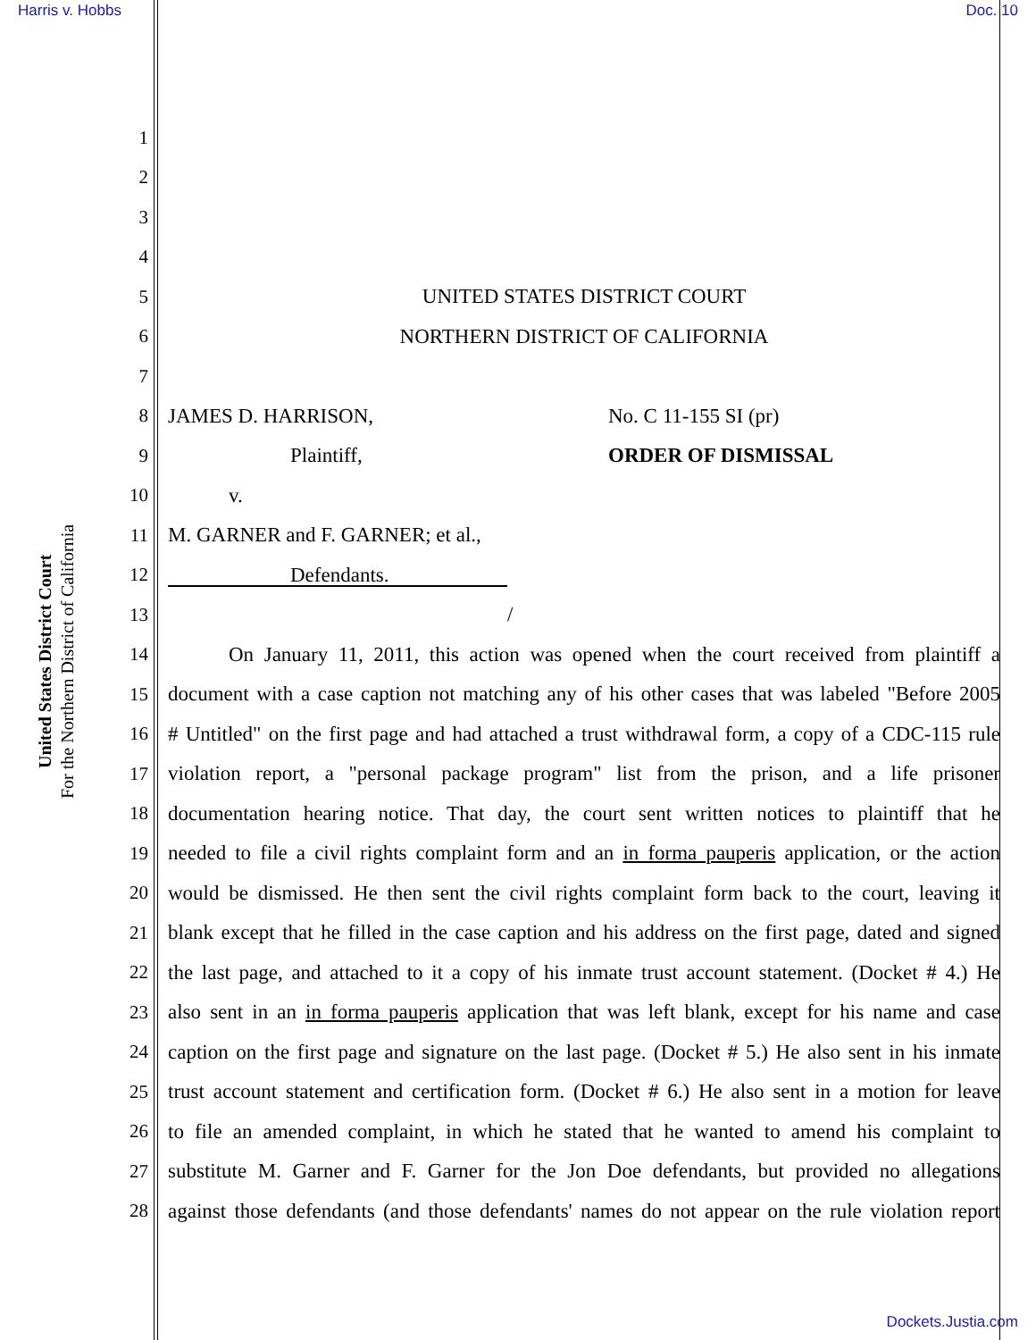Harris v. Hobbs Doc. 10
United States District Court
For the Northern District of California
1
2
3
4
5 UNITED STATES DISTRICT COURT
6 NORTHERN DISTRICT OF CALIFORNIA
7
8 JAMES D. HARRISON, No. C 11-155 SI (pr)
9 Plaintiff, ORDER OF DISMISSAL
10 v.
11 M. GARNER and F. GARNER; et al.,
12 Defendants.
13 /
14 On January 11, 2011, this action was opened when the court received from plaintiff a
15 document with a case caption not matching any of his other cases that was labeled "Before 2005
16 # Untitled" on the first page and had attached a trust withdrawal form, a copy of a CDC-115 rule
17 violation report, a "personal package program" list from the prison, and a life prisoner
18 documentation hearing notice. That day, the court sent written notices to plaintiff that he
19 needed to file a civil rights complaint form and an in forma pauperis application, or the action
20 would be dismissed. He then sent the civil rights complaint form back to the court, leaving it
21 blank except that he filled in the case caption and his address on the first page, dated and signed
22 the last page, and attached to it a copy of his inmate trust account statement. (Docket # 4.) He
23 also sent in an in forma pauperis application that was left blank, except for his name and case
24 caption on the first page and signature on the last page. (Docket # 5.) He also sent in his inmate
25 trust account statement and certification form. (Docket # 6.) He also sent in a motion for leave
26 to file an amended complaint, in which he stated that he wanted to amend his complaint to
27 substitute M. Garner and F. Garner for the Jon Doe defendants, but provided no allegations
28 against those defendants (and those defendants' names do not appear on the rule violation report
Dockets.Justia.com